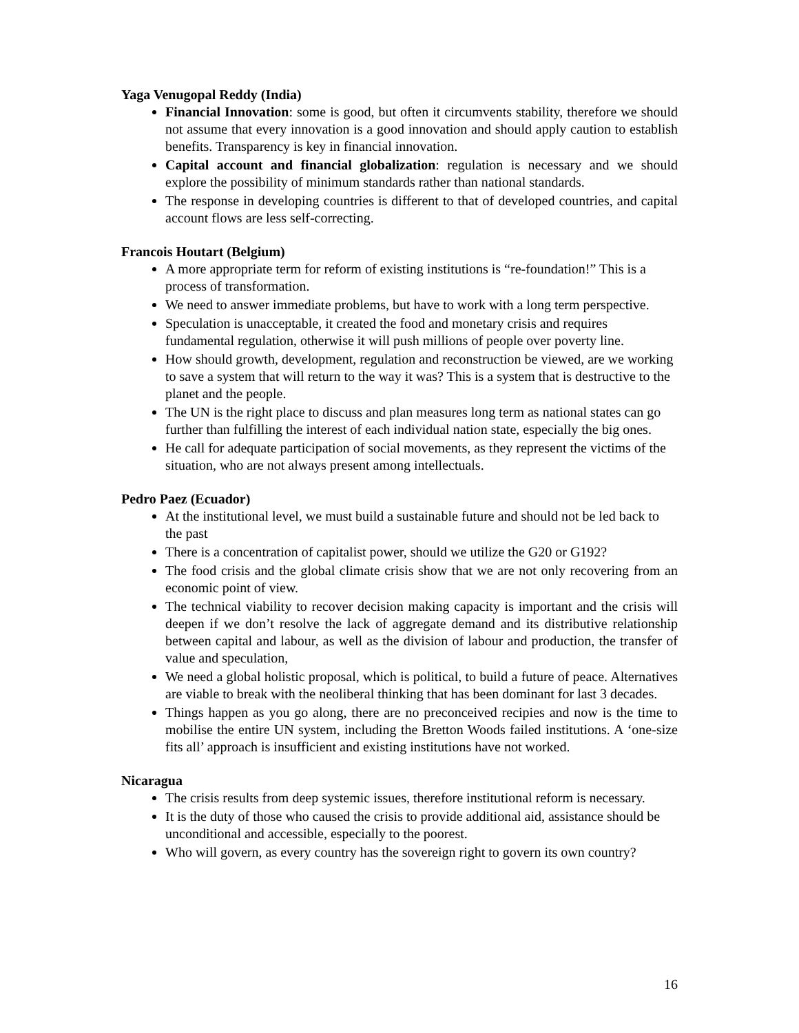Yaga Venugopal Reddy (India)
Financial Innovation: some is good, but often it circumvents stability, therefore we should not assume that every innovation is a good innovation and should apply caution to establish benefits. Transparency is key in financial innovation.
Capital account and financial globalization: regulation is necessary and we should explore the possibility of minimum standards rather than national standards.
The response in developing countries is different to that of developed countries, and capital account flows are less self-correcting.
Francois Houtart (Belgium)
A more appropriate term for reform of existing institutions is “re-foundation!” This is a process of transformation.
We need to answer immediate problems, but have to work with a long term perspective.
Speculation is unacceptable, it created the food and monetary crisis and requires fundamental regulation, otherwise it will push millions of people over poverty line.
How should growth, development, regulation and reconstruction be viewed, are we working to save a system that will return to the way it was? This is a system that is destructive to the planet and the people.
The UN is the right place to discuss and plan measures long term as national states can go further than fulfilling the interest of each individual nation state, especially the big ones.
He call for adequate participation of social movements, as they represent the victims of the situation, who are not always present among intellectuals.
Pedro Paez (Ecuador)
At the institutional level, we must build a sustainable future and should not be led back to the past
There is a concentration of capitalist power, should we utilize the G20 or G192?
The food crisis and the global climate crisis show that we are not only recovering from an economic point of view.
The technical viability to recover decision making capacity is important and the crisis will deepen if we don’t resolve the lack of aggregate demand and its distributive relationship between capital and labour, as well as the division of labour and production, the transfer of value and speculation,
We need a global holistic proposal, which is political, to build a future of peace. Alternatives are viable to break with the neoliberal thinking that has been dominant for last 3 decades.
Things happen as you go along, there are no preconceived recipies and now is the time to mobilise the entire UN system, including the Bretton Woods failed institutions. A ‘one-size fits all’ approach is insufficient and existing institutions have not worked.
Nicaragua
The crisis results from deep systemic issues, therefore institutional reform is necessary.
It is the duty of those who caused the crisis to provide additional aid, assistance should be unconditional and accessible, especially to the poorest.
Who will govern, as every country has the sovereign right to govern its own country?
16